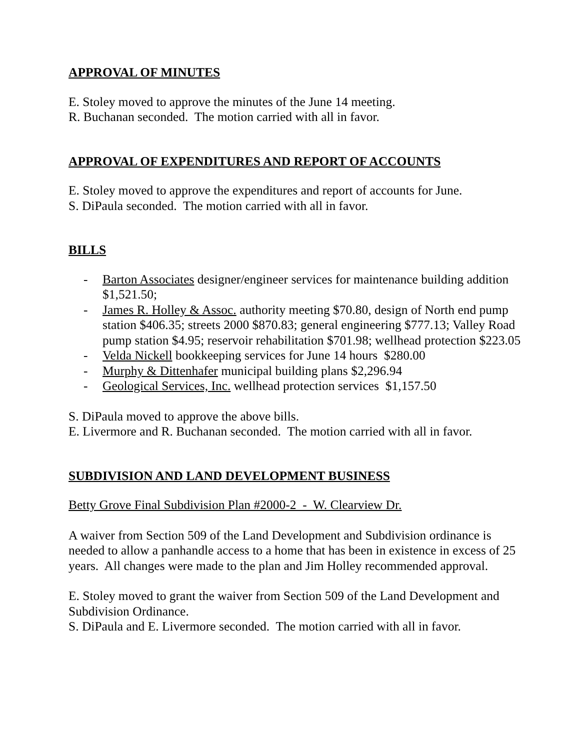APPROVAL OF MINUTES
E. Stoley moved to approve the minutes of the June 14 meeting.
R. Buchanan seconded. The motion carried with all in favor.
APPROVAL OF EXPENDITURES AND REPORT OF ACCOUNTS
E. Stoley moved to approve the expenditures and report of accounts for June.
S. DiPaula seconded. The motion carried with all in favor.
BILLS
- Barton Associates designer/engineer services for maintenance building addition $1,521.50;
- James R. Holley & Assoc. authority meeting $70.80, design of North end pump station $406.35; streets 2000 $870.83; general engineering $777.13; Valley Road pump station $4.95; reservoir rehabilitation $701.98; wellhead protection $223.05
- Velda Nickell bookkeeping services for June 14 hours $280.00
- Murphy & Dittenhafer municipal building plans $2,296.94
- Geological Services, Inc. wellhead protection services $1,157.50
S. DiPaula moved to approve the above bills.
E. Livermore and R. Buchanan seconded. The motion carried with all in favor.
SUBDIVISION AND LAND DEVELOPMENT BUSINESS
Betty Grove Final Subdivision Plan #2000-2 - W. Clearview Dr.
A waiver from Section 509 of the Land Development and Subdivision ordinance is needed to allow a panhandle access to a home that has been in existence in excess of 25 years. All changes were made to the plan and Jim Holley recommended approval.
E. Stoley moved to grant the waiver from Section 509 of the Land Development and Subdivision Ordinance.
S. DiPaula and E. Livermore seconded. The motion carried with all in favor.